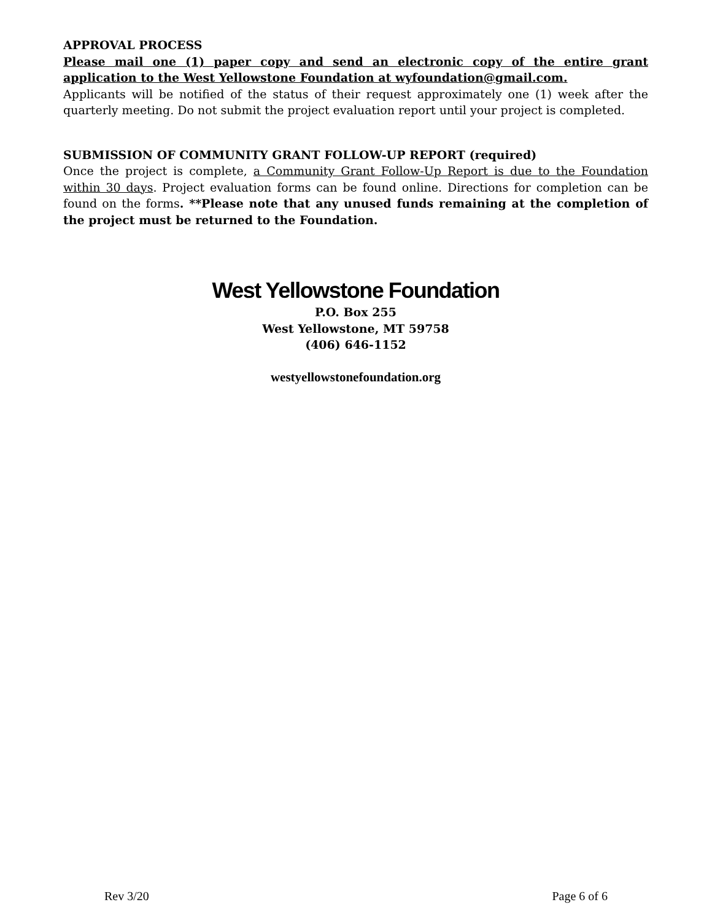APPROVAL PROCESS
Please mail one (1) paper copy and send an electronic copy of the entire grant application to the West Yellowstone Foundation at wyfoundation@gmail.com.
Applicants will be notified of the status of their request approximately one (1) week after the quarterly meeting. Do not submit the project evaluation report until your project is completed.
SUBMISSION OF COMMUNITY GRANT FOLLOW-UP REPORT (required)
Once the project is complete, a Community Grant Follow-Up Report is due to the Foundation within 30 days. Project evaluation forms can be found online. Directions for completion can be found on the forms. **Please note that any unused funds remaining at the completion of the project must be returned to the Foundation.
West Yellowstone Foundation
P.O. Box 255
West Yellowstone, MT 59758
(406) 646-1152
westyellowstonefoundation.org
Rev 3/20 Page 6 of 6